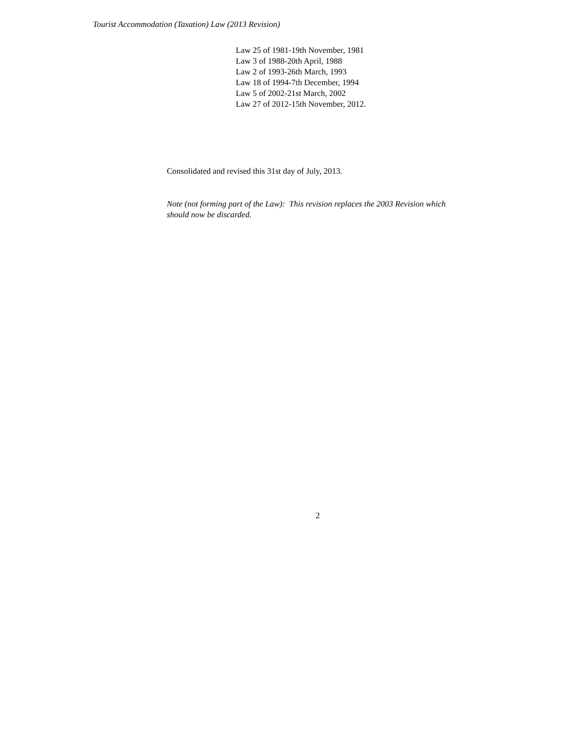Tourist Accommodation (Taxation) Law (2013 Revision)
Law 25 of 1981-19th November, 1981
Law 3 of 1988-20th April, 1988
Law 2 of 1993-26th March, 1993
Law 18 of 1994-7th December, 1994
Law 5 of 2002-21st March, 2002
Law 27 of 2012-15th November, 2012.
Consolidated and revised this 31st day of July, 2013.
Note (not forming part of the Law): This revision replaces the 2003 Revision which should now be discarded.
2